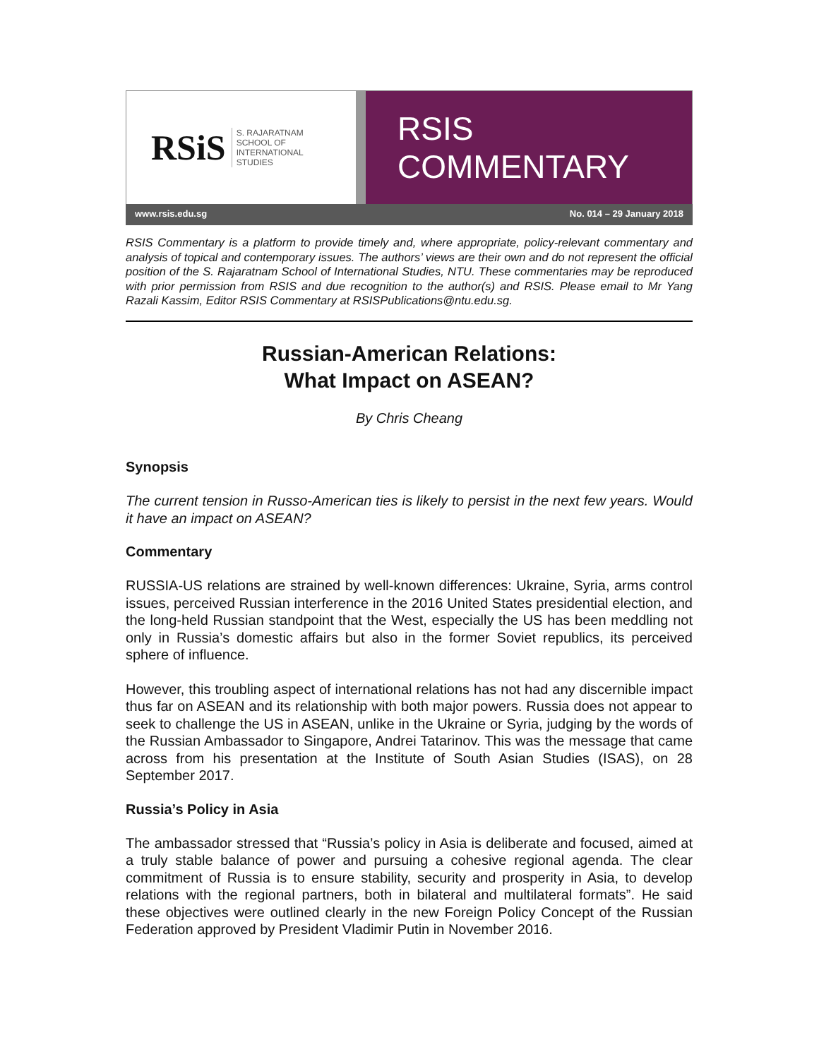RSiS S. RAJARATNAM
SCHOOL OF
INTERNATIONAL
STUDIES
RSIS COMMENTARY
www.rsis.edu.sg No. 014 – 29 January 2018
RSIS Commentary is a platform to provide timely and, where appropriate, policy-relevant commentary and analysis of topical and contemporary issues. The authors’ views are their own and do not represent the official position of the S. Rajaratnam School of International Studies, NTU. These commentaries may be reproduced with prior permission from RSIS and due recognition to the author(s) and RSIS. Please email to Mr Yang Razali Kassim, Editor RSIS Commentary at RSISPublications@ntu.edu.sg.
Russian-American Relations:
What Impact on ASEAN?
By Chris Cheang
Synopsis
The current tension in Russo-American ties is likely to persist in the next few years. Would it have an impact on ASEAN?
Commentary
RUSSIA-US relations are strained by well-known differences: Ukraine, Syria, arms control issues, perceived Russian interference in the 2016 United States presidential election, and the long-held Russian standpoint that the West, especially the US has been meddling not only in Russia’s domestic affairs but also in the former Soviet republics, its perceived sphere of influence.
However, this troubling aspect of international relations has not had any discernible impact thus far on ASEAN and its relationship with both major powers. Russia does not appear to seek to challenge the US in ASEAN, unlike in the Ukraine or Syria, judging by the words of the Russian Ambassador to Singapore, Andrei Tatarinov. This was the message that came across from his presentation at the Institute of South Asian Studies (ISAS), on 28 September 2017.
Russia’s Policy in Asia
The ambassador stressed that “Russia’s policy in Asia is deliberate and focused, aimed at a truly stable balance of power and pursuing a cohesive regional agenda. The clear commitment of Russia is to ensure stability, security and prosperity in Asia, to develop relations with the regional partners, both in bilateral and multilateral formats”. He said these objectives were outlined clearly in the new Foreign Policy Concept of the Russian Federation approved by President Vladimir Putin in November 2016.